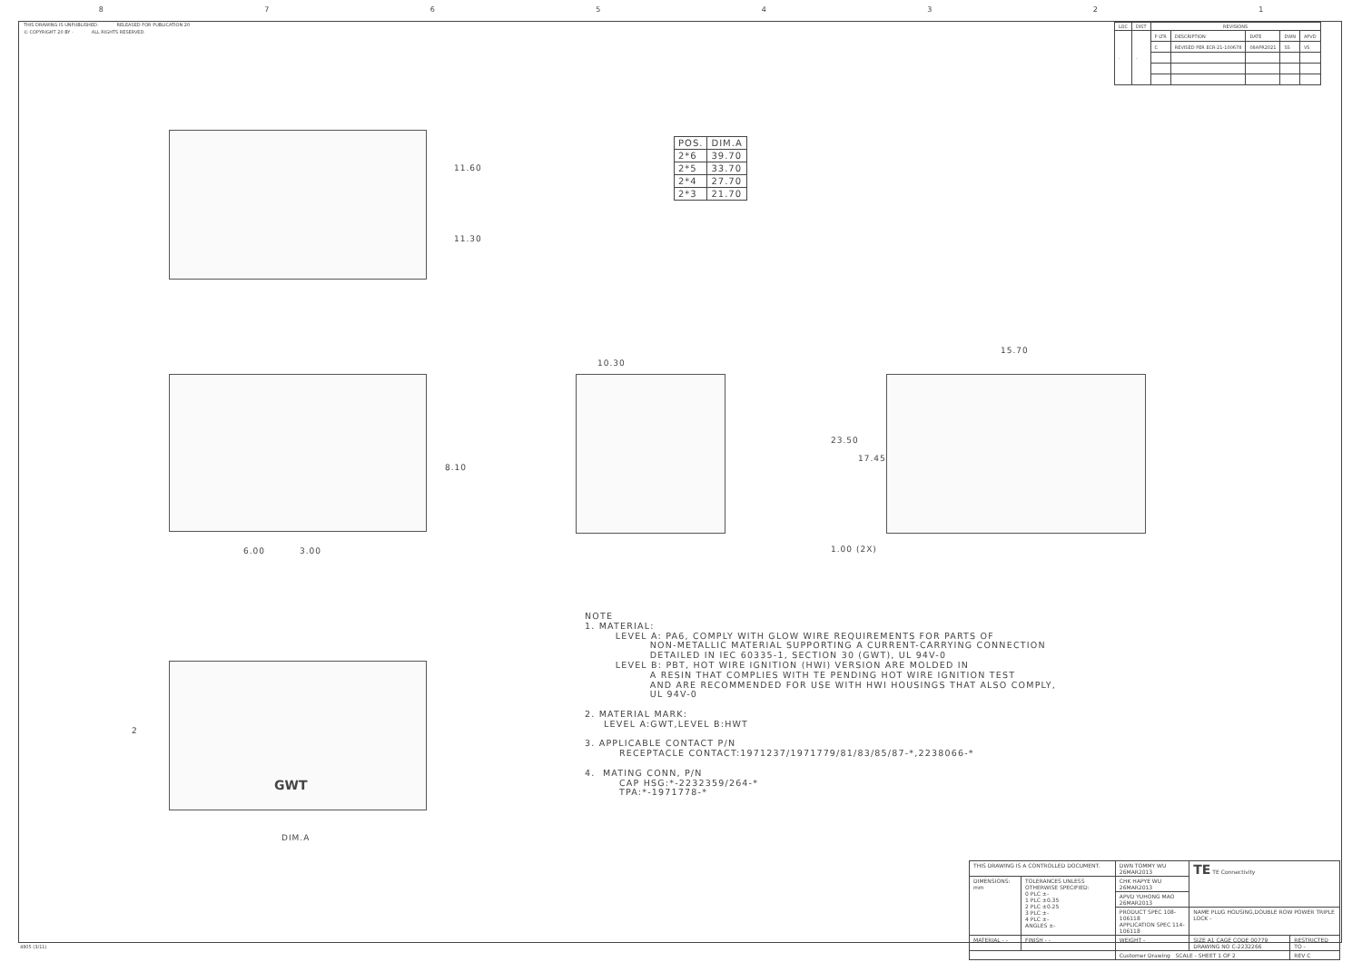87654321
THIS DRAWING IS UNPUBLISHED. RELEASED FOR PUBLICATION 20
© COPYRIGHT 20 BY - ALL RIGHTS RESERVED.
| LOC | DIST | REVISIONS | | | | |
| --- | --- | --- | --- | --- | --- | --- |
| - | - | P LTR | DESCRIPTION | DATE | DWN | APVD |
| | | C | REVISED PER ECR-21-100678 | 08APR2021 | SS | VS |
| POS. | DIM.A |
| --- | --- |
| 2*6 | 39.70 |
| 2*5 | 33.70 |
| 2*4 | 27.70 |
| 2*3 | 21.70 |
11.60
11.30
8.10
6.00 3.00
10.30
15.70
23.50
17.45
1.00 (2X)
GWT
2
DIM.A
NOTE 1. MATERIAL: LEVEL A: PA6, COMPLY WITH GLOW WIRE REQUIREMENTS FOR PARTS OF NON-METALLIC MATERIAL SUPPORTING A CURRENT-CARRYING CONNECTION DETAILED IN IEC 60335-1, SECTION 30 (GWT), UL 94V-0 LEVEL B: PBT, HOT WIRE IGNITION (HWI) VERSION ARE MOLDED IN A RESIN THAT COMPLIES WITH TE PENDING HOT WIRE IGNITION TEST AND ARE RECOMMENDED FOR USE WITH HWI HOUSINGS THAT ALSO COMPLY, UL 94V-0 2. MATERIAL MARK: LEVEL A:GWT,LEVEL B:HWT 3. APPLICABLE CONTACT P/N RECEPTACLE CONTACT:1971237/1971779/81/83/85/87-*,2238066-* 4. MATING CONN, P/N CAP HSG:*-2232359/264-* TPA:*-1971778-*
| THIS DRAWING IS A CONTROLLED DOCUMENT. | | DWN TOMMY WU 26MAR2013 | TE TE Connectivity | |
| DIMENSIONS: mm | TOLERANCES UNLESS OTHERWISE SPECIFIED: 0 PLC ±- 1 PLC ±0.35 2 PLC ±0.25 3 PLC ±- 4 PLC ±- ANGLES ±- | CHK HAPYE WU 26MAR2013 | | |
| | | APVD YUHONG MAO 26MAR2013 | | |
| | | PRODUCT SPEC 108-106118 APPLICATION SPEC 114-106118 | NAME PLUG HOUSING,DOUBLE ROW POWER TRIPLE LOCK - | |
| MATERIAL - - | FINISH - - | WEIGHT - | SIZE A1 CAGE CODE 00779 DRAWING NO C-2232266 | RESTRICTED TO - |
| | | Customer Drawing SCALE - SHEET 1 OF 2 | | REV C |
4805 (3/11)